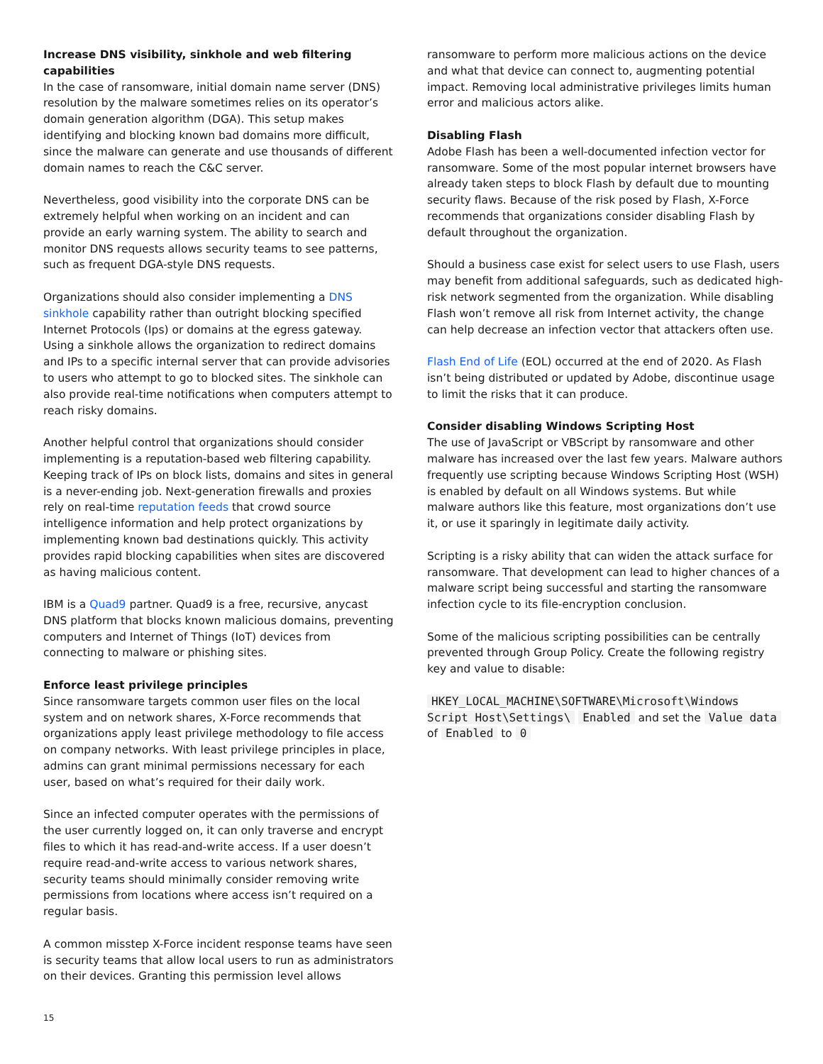Increase DNS visibility, sinkhole and web filtering capabilities
In the case of ransomware, initial domain name server (DNS) resolution by the malware sometimes relies on its operator’s domain generation algorithm (DGA). This setup makes identifying and blocking known bad domains more difficult, since the malware can generate and use thousands of different domain names to reach the C&C server.
Nevertheless, good visibility into the corporate DNS can be extremely helpful when working on an incident and can provide an early warning system. The ability to search and monitor DNS requests allows security teams to see patterns, such as frequent DGA-style DNS requests.
Organizations should also consider implementing a DNS sinkhole capability rather than outright blocking specified Internet Protocols (Ips) or domains at the egress gateway. Using a sinkhole allows the organization to redirect domains and IPs to a specific internal server that can provide advisories to users who attempt to go to blocked sites. The sinkhole can also provide real-time notifications when computers attempt to reach risky domains.
Another helpful control that organizations should consider implementing is a reputation-based web filtering capability. Keeping track of IPs on block lists, domains and sites in general is a never-ending job. Next-generation firewalls and proxies rely on real-time reputation feeds that crowd source intelligence information and help protect organizations by implementing known bad destinations quickly. This activity provides rapid blocking capabilities when sites are discovered as having malicious content.
IBM is a Quad9 partner. Quad9 is a free, recursive, anycast DNS platform that blocks known malicious domains, preventing computers and Internet of Things (IoT) devices from connecting to malware or phishing sites.
Enforce least privilege principles
Since ransomware targets common user files on the local system and on network shares, X-Force recommends that organizations apply least privilege methodology to file access on company networks. With least privilege principles in place, admins can grant minimal permissions necessary for each user, based on what’s required for their daily work.
Since an infected computer operates with the permissions of the user currently logged on, it can only traverse and encrypt files to which it has read-and-write access. If a user doesn’t require read-and-write access to various network shares, security teams should minimally consider removing write permissions from locations where access isn’t required on a regular basis.
A common misstep X-Force incident response teams have seen is security teams that allow local users to run as administrators on their devices. Granting this permission level allows
ransomware to perform more malicious actions on the device and what that device can connect to, augmenting potential impact. Removing local administrative privileges limits human error and malicious actors alike.
Disabling Flash
Adobe Flash has been a well-documented infection vector for ransomware. Some of the most popular internet browsers have already taken steps to block Flash by default due to mounting security flaws. Because of the risk posed by Flash, X-Force recommends that organizations consider disabling Flash by default throughout the organization.
Should a business case exist for select users to use Flash, users may benefit from additional safeguards, such as dedicated high-risk network segmented from the organization. While disabling Flash won’t remove all risk from Internet activity, the change can help decrease an infection vector that attackers often use.
Flash End of Life (EOL) occurred at the end of 2020. As Flash isn’t being distributed or updated by Adobe, discontinue usage to limit the risks that it can produce.
Consider disabling Windows Scripting Host
The use of JavaScript or VBScript by ransomware and other malware has increased over the last few years. Malware authors frequently use scripting because Windows Scripting Host (WSH) is enabled by default on all Windows systems. But while malware authors like this feature, most organizations don’t use it, or use it sparingly in legitimate daily activity.
Scripting is a risky ability that can widen the attack surface for ransomware. That development can lead to higher chances of a malware script being successful and starting the ransomware infection cycle to its file-encryption conclusion.
Some of the malicious scripting possibilities can be centrally prevented through Group Policy. Create the following registry key and value to disable:
HKEY_LOCAL_MACHINE\SOFTWARE\Microsoft\Windows Script Host\Settings\ Enabled and set the Value data of Enabled to 0
15